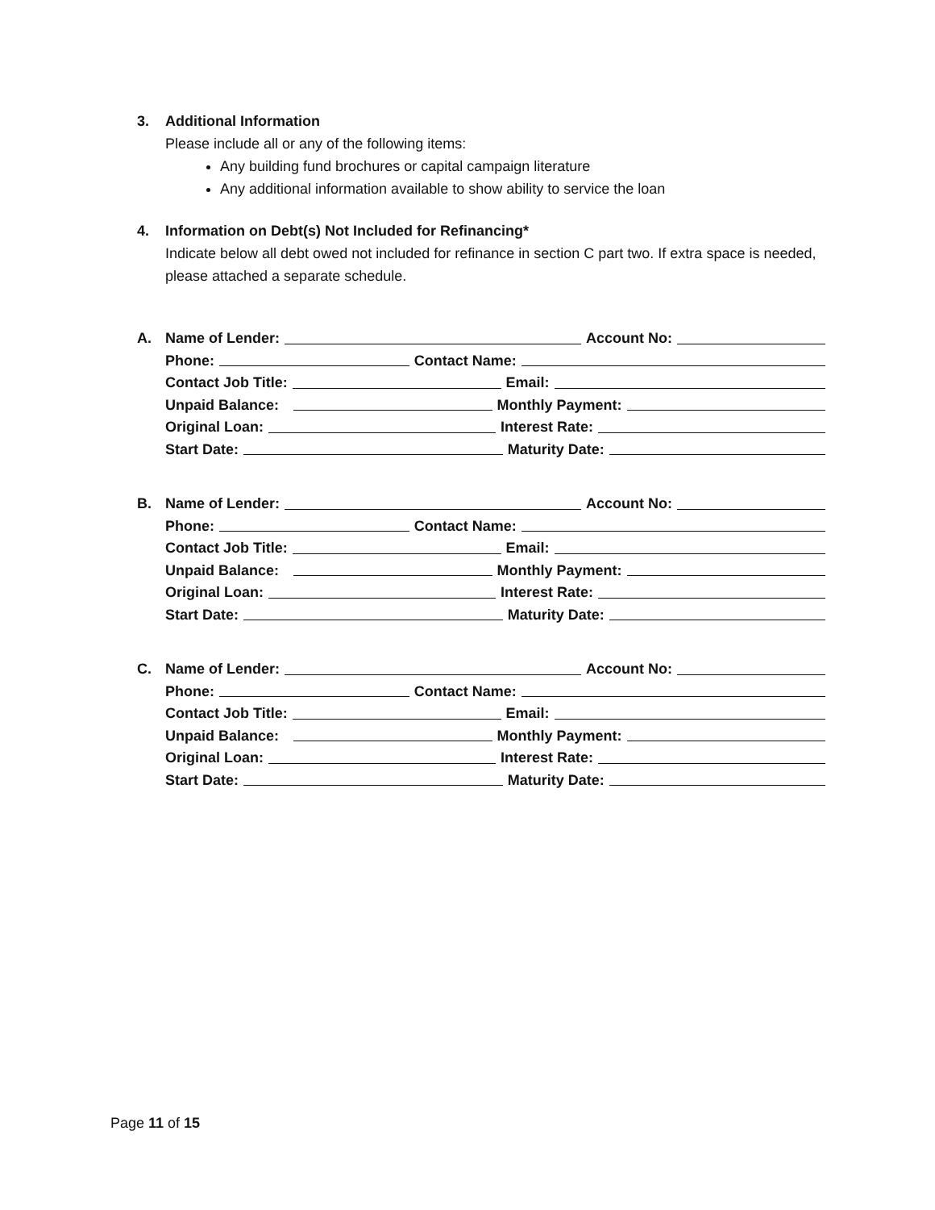3. Additional Information
Please include all or any of the following items:
Any building fund brochures or capital campaign literature
Any additional information available to show ability to service the loan
4. Information on Debt(s) Not Included for Refinancing*
Indicate below all debt owed not included for refinance in section C part two. If extra space is needed, please attached a separate schedule.
A. Name of Lender: Account No:
Phone: Contact Name:
Contact Job Title: Email:
Unpaid Balance: Monthly Payment:
Original Loan: Interest Rate:
Start Date: Maturity Date:
B. Name of Lender: Account No:
Phone: Contact Name:
Contact Job Title: Email:
Unpaid Balance: Monthly Payment:
Original Loan: Interest Rate:
Start Date: Maturity Date:
C. Name of Lender: Account No:
Phone: Contact Name:
Contact Job Title: Email:
Unpaid Balance: Monthly Payment:
Original Loan: Interest Rate:
Start Date: Maturity Date:
Page 11 of 15